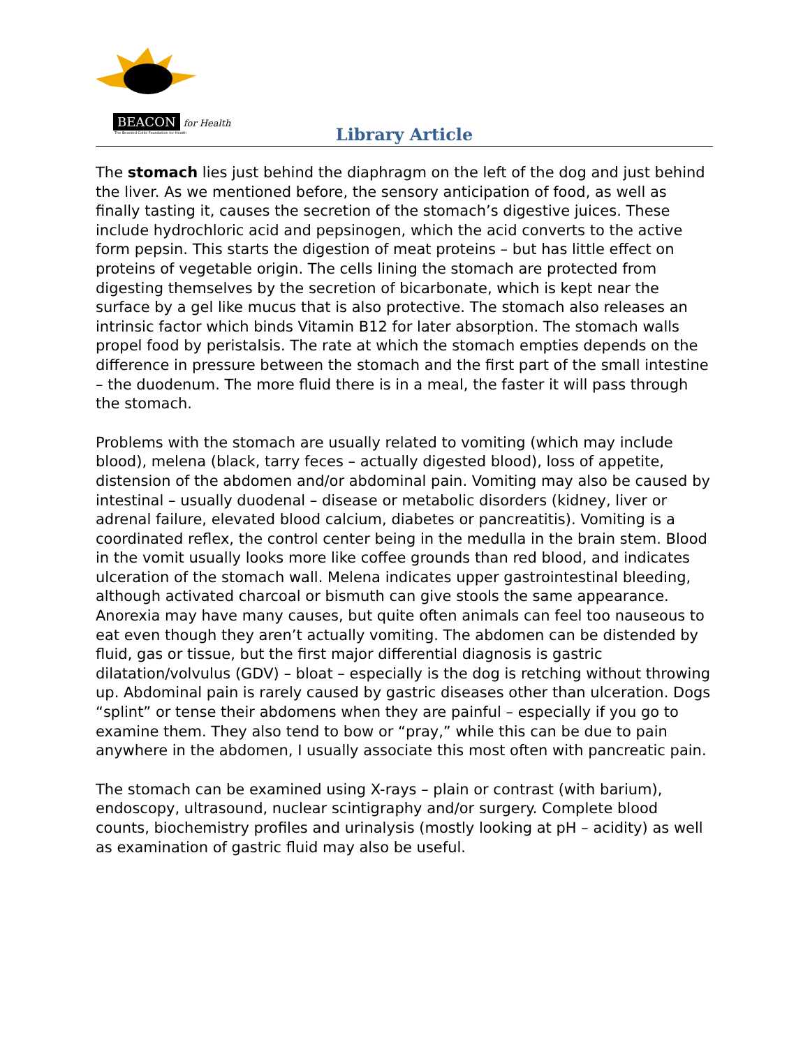BEACON for Health
The Bearded Collie Foundation for Health
Library Article
The stomach lies just behind the diaphragm on the left of the dog and just behind the liver. As we mentioned before, the sensory anticipation of food, as well as finally tasting it, causes the secretion of the stomach’s digestive juices. These include hydrochloric acid and pepsinogen, which the acid converts to the active form pepsin. This starts the digestion of meat proteins – but has little effect on proteins of vegetable origin. The cells lining the stomach are protected from digesting themselves by the secretion of bicarbonate, which is kept near the surface by a gel like mucus that is also protective. The stomach also releases an intrinsic factor which binds Vitamin B12 for later absorption. The stomach walls propel food by peristalsis. The rate at which the stomach empties depends on the difference in pressure between the stomach and the first part of the small intestine – the duodenum. The more fluid there is in a meal, the faster it will pass through the stomach.
Problems with the stomach are usually related to vomiting (which may include blood), melena (black, tarry feces – actually digested blood), loss of appetite, distension of the abdomen and/or abdominal pain. Vomiting may also be caused by intestinal – usually duodenal – disease or metabolic disorders (kidney, liver or adrenal failure, elevated blood calcium, diabetes or pancreatitis). Vomiting is a coordinated reflex, the control center being in the medulla in the brain stem. Blood in the vomit usually looks more like coffee grounds than red blood, and indicates ulceration of the stomach wall. Melena indicates upper gastrointestinal bleeding, although activated charcoal or bismuth can give stools the same appearance. Anorexia may have many causes, but quite often animals can feel too nauseous to eat even though they aren’t actually vomiting. The abdomen can be distended by fluid, gas or tissue, but the first major differential diagnosis is gastric dilatation/volvulus (GDV) – bloat – especially is the dog is retching without throwing up. Abdominal pain is rarely caused by gastric diseases other than ulceration. Dogs “splint” or tense their abdomens when they are painful – especially if you go to examine them. They also tend to bow or “pray,” while this can be due to pain anywhere in the abdomen, I usually associate this most often with pancreatic pain.
The stomach can be examined using X-rays – plain or contrast (with barium), endoscopy, ultrasound, nuclear scintigraphy and/or surgery. Complete blood counts, biochemistry profiles and urinalysis (mostly looking at pH – acidity) as well as examination of gastric fluid may also be useful.